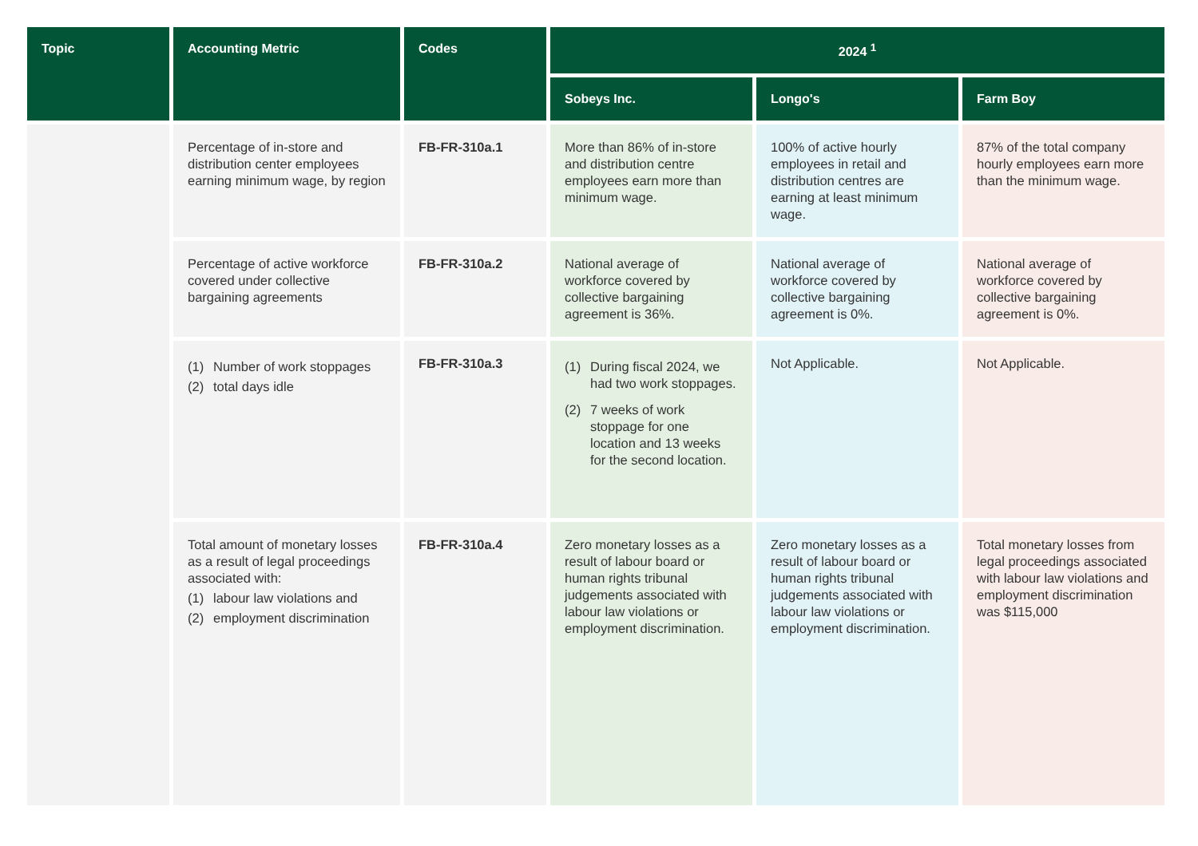| Topic | Accounting Metric | Codes | 2024 <sup>1</sup> | | |
| --- | --- | --- | --- | --- | --- |
| | | | Sobeys Inc. | Longo's | Farm Boy |
| | Percentage of in-store and distribution center employees earning minimum wage, by region | FB-FR-310a.1 | More than 86% of in-store and distribution centre employees earn more than minimum wage. | 100% of active hourly employees in retail and distribution centres are earning at least minimum wage. | 87% of the total company hourly employees earn more than the minimum wage. |
| | Percentage of active workforce covered under collective bargaining agreements | FB-FR-310a.2 | National average of workforce covered by collective bargaining agreement is 36%. | National average of workforce covered by collective bargaining agreement is 0%. | National average of workforce covered by collective bargaining agreement is 0%. |
| | (1) Number of work stoppages (2) total days idle | FB-FR-310a.3 | (1) During fiscal 2024, we had two work stoppages. (2) 7 weeks of work stoppage for one location and 13 weeks for the second location. | Not Applicable. | Not Applicable. |
| | Total amount of monetary losses as a result of legal proceedings associated with: (1) labour law violations and (2) employment discrimination | FB-FR-310a.4 | Zero monetary losses as a result of labour board or human rights tribunal judgements associated with labour law violations or employment discrimination. | Zero monetary losses as a result of labour board or human rights tribunal judgements associated with labour law violations or employment discrimination. | Total monetary losses from legal proceedings associated with labour law violations and employment discrimination was $115,000 |